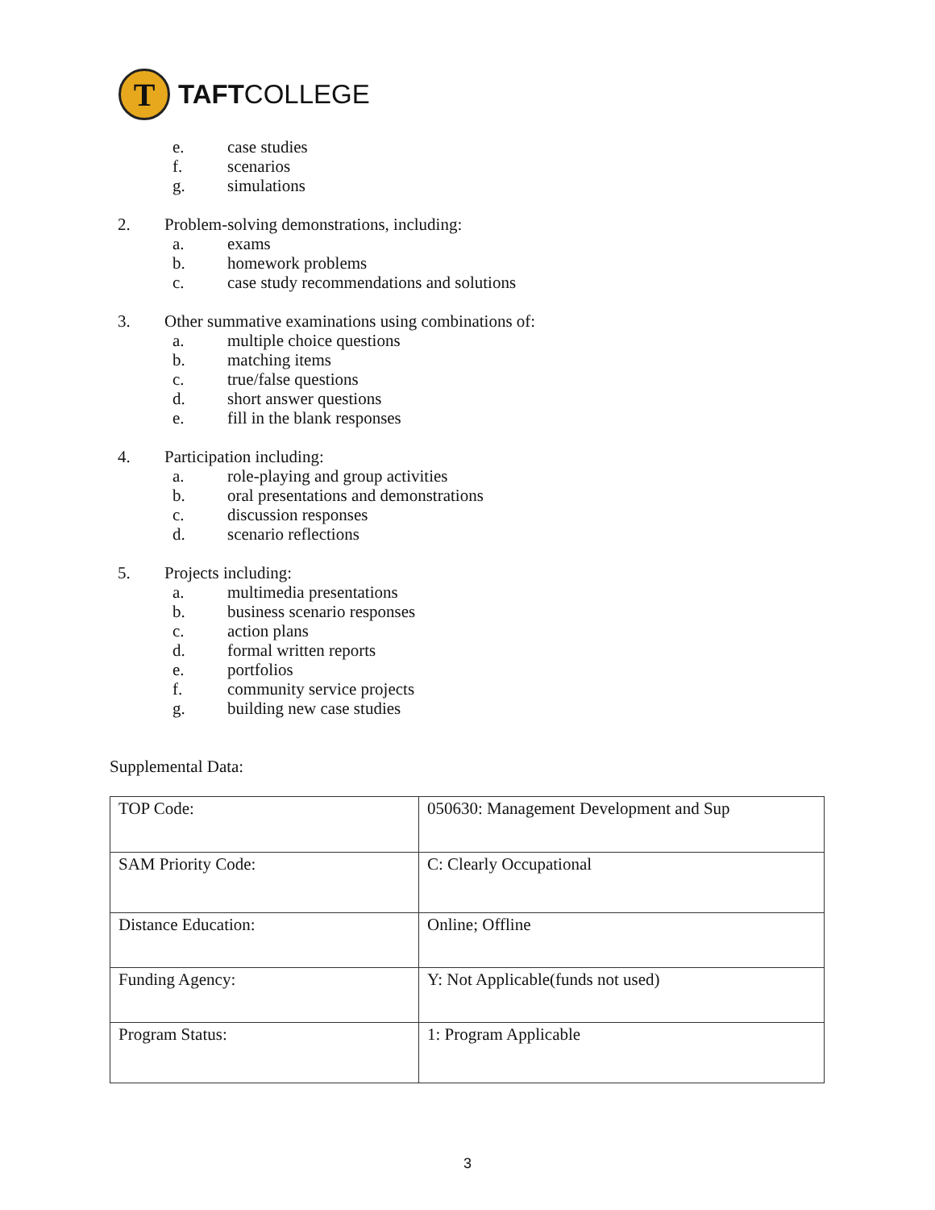T
TAFTCOLLEGE
e. case studies
f. scenarios
g. simulations
2. Problem-solving demonstrations, including:
a. exams
b. homework problems
c. case study recommendations and solutions
3. Other summative examinations using combinations of:
a. multiple choice questions
b. matching items
c. true/false questions
d. short answer questions
e. fill in the blank responses
4. Participation including:
a. role-playing and group activities
b. oral presentations and demonstrations
c. discussion responses
d. scenario reflections
5. Projects including:
a. multimedia presentations
b. business scenario responses
c. action plans
d. formal written reports
e. portfolios
f. community service projects
g. building new case studies
Supplemental Data:
| TOP Code: | 050630: Management Development and Sup |
| SAM Priority Code: | C: Clearly Occupational |
| Distance Education: | Online; Offline |
| Funding Agency: | Y: Not Applicable(funds not used) |
| Program Status: | 1: Program Applicable |
3